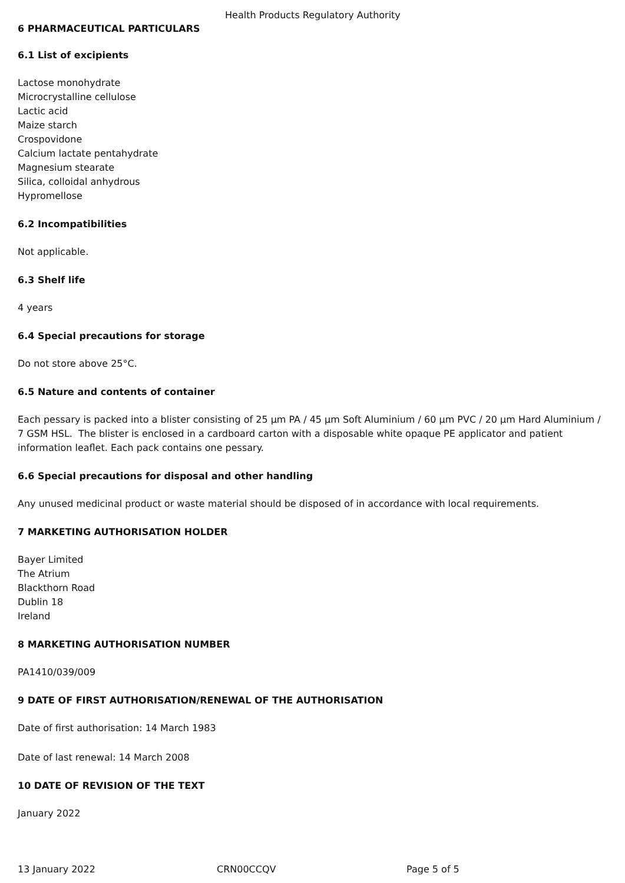Health Products Regulatory Authority
6 PHARMACEUTICAL PARTICULARS
6.1 List of excipients
Lactose monohydrate
Microcrystalline cellulose
Lactic acid
Maize starch
Crospovidone
Calcium lactate pentahydrate
Magnesium stearate
Silica, colloidal anhydrous
Hypromellose
6.2 Incompatibilities
Not applicable.
6.3 Shelf life
4 years
6.4 Special precautions for storage
Do not store above 25°C.
6.5 Nature and contents of container
Each pessary is packed into a blister consisting of 25 µm PA / 45 µm Soft Aluminium / 60 µm PVC / 20 µm Hard Aluminium / 7 GSM HSL. The blister is enclosed in a cardboard carton with a disposable white opaque PE applicator and patient information leaflet. Each pack contains one pessary.
6.6 Special precautions for disposal and other handling
Any unused medicinal product or waste material should be disposed of in accordance with local requirements.
7 MARKETING AUTHORISATION HOLDER
Bayer Limited
The Atrium
Blackthorn Road
Dublin 18
Ireland
8 MARKETING AUTHORISATION NUMBER
PA1410/039/009
9 DATE OF FIRST AUTHORISATION/RENEWAL OF THE AUTHORISATION
Date of first authorisation: 14 March 1983
Date of last renewal: 14 March 2008
10 DATE OF REVISION OF THE TEXT
January 2022
13 January 2022 CRN00CCQV Page 5 of 5